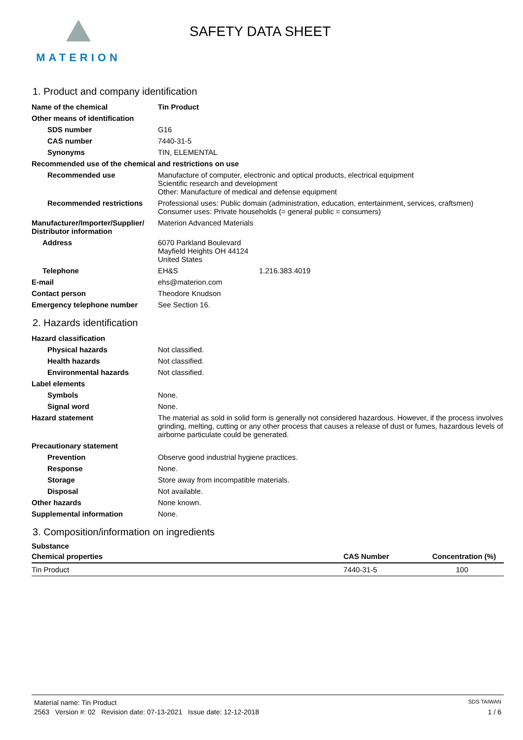MATERION
SAFETY DATA SHEET
1. Product and company identification
| Name of the chemical | Tin Product |
| Other means of identification | |
| SDS number | G16 |
| CAS number | 7440-31-5 |
| Synonyms | TIN, ELEMENTAL |
| Recommended use of the chemical and restrictions on use | |
| Recommended use | Manufacture of computer, electronic and optical products, electrical equipment Scientific research and development Other: Manufacture of medical and defense equipment |
| Recommended restrictions | Professional uses: Public domain (administration, education, entertainment, services, craftsmen) Consumer uses: Private households (= general public = consumers) |
| Manufacturer/Importer/Supplier/ Distributor information | Materion Advanced Materials |
| Address | 6070 Parkland Boulevard Mayfield Heights OH 44124 United States |
| Telephone | EH&S 1.216.383.4019 |
| E-mail | ehs@materion.com |
| Contact person | Theodore Knudson |
| Emergency telephone number | See Section 16. |
2. Hazards identification
| Hazard classification | |
| Physical hazards | Not classified. |
| Health hazards | Not classified. |
| Environmental hazards | Not classified. |
| Label elements | |
| Symbols | None. |
| Signal word | None. |
| Hazard statement | The material as sold in solid form is generally not considered hazardous. However, if the process involves grinding, melting, cutting or any other process that causes a release of dust or fumes, hazardous levels of airborne particulate could be generated. |
| Precautionary statement | |
| Prevention | Observe good industrial hygiene practices. |
| Response | None. |
| Storage | Store away from incompatible materials. |
| Disposal | Not available. |
| Other hazards | None known. |
| Supplemental information | None. |
3. Composition/information on ingredients
Substance
| Chemical properties | CAS Number | Concentration (%) |
| --- | --- | --- |
| Tin Product | 7440-31-5 | 100 |
Material name: Tin Product SDS TAIWAN
2563 Version #: 02 Revision date: 07-13-2021 Issue date: 12-12-2018 1 / 6